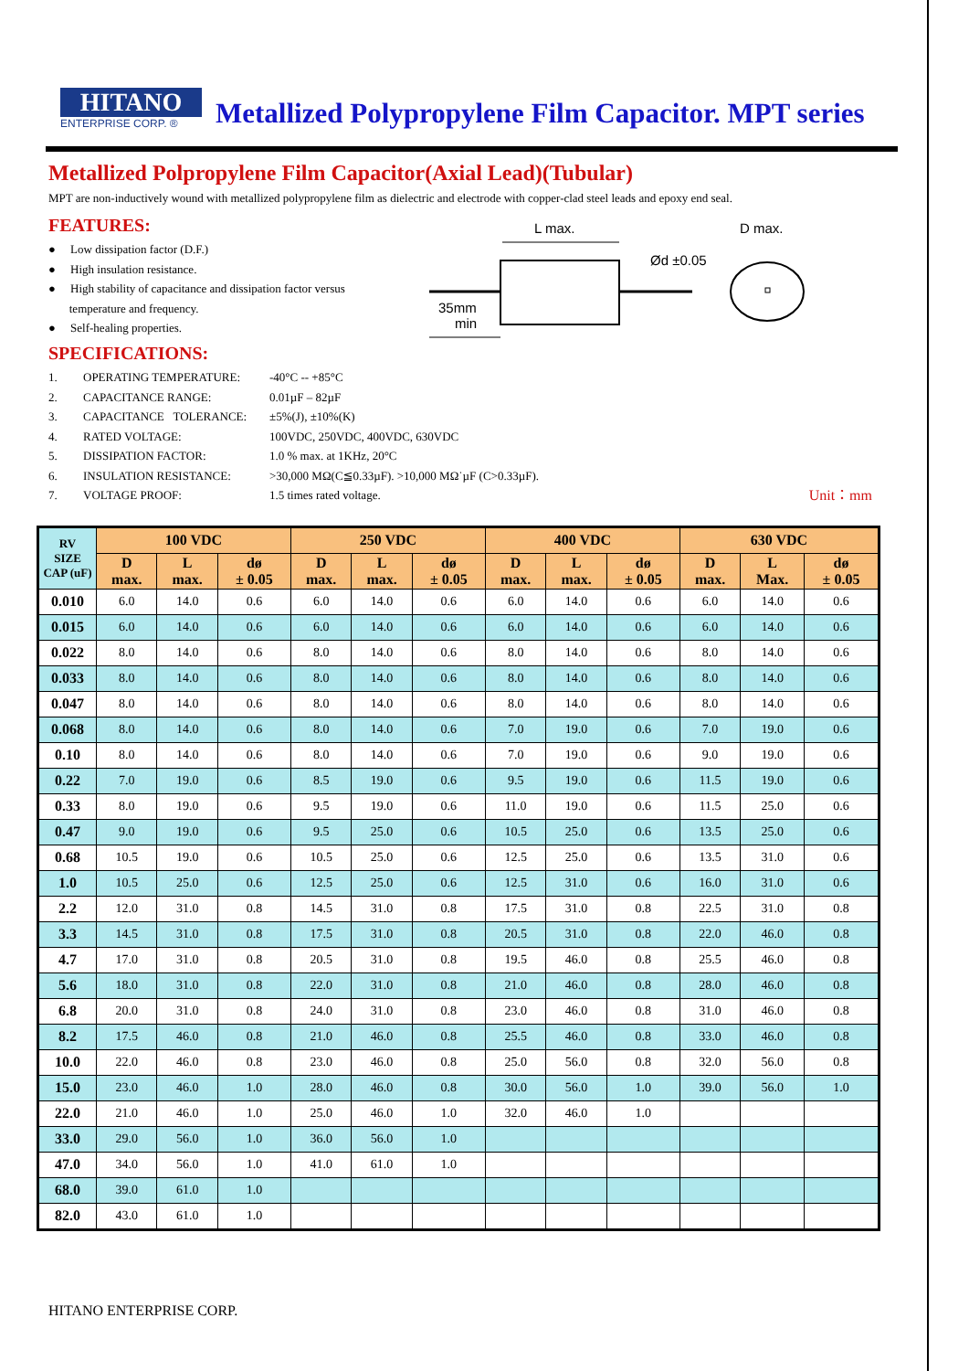HITANO
ENTERPRISE CORP. ®
Metallized Polypropylene Film Capacitor. MPT series
Metallized Polpropylene Film Capacitor(Axial Lead)(Tubular)
MPT are non-inductively wound with metallized polypropylene film as dielectric and electrode with copper-clad steel leads and epoxy end seal.
FEATURES:
● Low dissipation factor (D.F.)
● High insulation resistance.
● High stability of capacitance and dissipation factor versus
temperature and frequency.
● Self-healing properties.
L max.
D max.
Ød ±0.05
35mm
min
SPECIFICATIONS:
1. OPERATING TEMPERATURE: -40°C -- +85°C
2. CAPACITANCE RANGE: 0.01µF – 82µF
3. CAPACITANCE TOLERANCE: ±5%(J), ±10%(K)
4. RATED VOLTAGE: 100VDC, 250VDC, 400VDC, 630VDC
5. DISSIPATION FACTOR: 1.0 % max. at 1KHz, 20°C
6. INSULATION RESISTANCE: >30,000 MΩ(C≦0.33µF). >10,000 MΩ˙µF (C>0.33µF).
7. VOLTAGE PROOF: 1.5 times rated voltage. Unit：mm
| RV SIZE CAP (uF) | 100 VDC | | | 250 VDC | | | 400 VDC | | | 630 VDC | | |
| --- | --- | --- | --- | --- | --- | --- | --- | --- | --- | --- | --- | --- |
| | D max. | L max. | dø ± 0.05 | D max. | L max. | dø ± 0.05 | D max. | L max. | dø ± 0.05 | D max. | L Max. | dø ± 0.05 |
| 0.010 | 6.0 | 14.0 | 0.6 | 6.0 | 14.0 | 0.6 | 6.0 | 14.0 | 0.6 | 6.0 | 14.0 | 0.6 |
| 0.015 | 6.0 | 14.0 | 0.6 | 6.0 | 14.0 | 0.6 | 6.0 | 14.0 | 0.6 | 6.0 | 14.0 | 0.6 |
| 0.022 | 8.0 | 14.0 | 0.6 | 8.0 | 14.0 | 0.6 | 8.0 | 14.0 | 0.6 | 8.0 | 14.0 | 0.6 |
| 0.033 | 8.0 | 14.0 | 0.6 | 8.0 | 14.0 | 0.6 | 8.0 | 14.0 | 0.6 | 8.0 | 14.0 | 0.6 |
| 0.047 | 8.0 | 14.0 | 0.6 | 8.0 | 14.0 | 0.6 | 8.0 | 14.0 | 0.6 | 8.0 | 14.0 | 0.6 |
| 0.068 | 8.0 | 14.0 | 0.6 | 8.0 | 14.0 | 0.6 | 7.0 | 19.0 | 0.6 | 7.0 | 19.0 | 0.6 |
| 0.10 | 8.0 | 14.0 | 0.6 | 8.0 | 14.0 | 0.6 | 7.0 | 19.0 | 0.6 | 9.0 | 19.0 | 0.6 |
| 0.22 | 7.0 | 19.0 | 0.6 | 8.5 | 19.0 | 0.6 | 9.5 | 19.0 | 0.6 | 11.5 | 19.0 | 0.6 |
| 0.33 | 8.0 | 19.0 | 0.6 | 9.5 | 19.0 | 0.6 | 11.0 | 19.0 | 0.6 | 11.5 | 25.0 | 0.6 |
| 0.47 | 9.0 | 19.0 | 0.6 | 9.5 | 25.0 | 0.6 | 10.5 | 25.0 | 0.6 | 13.5 | 25.0 | 0.6 |
| 0.68 | 10.5 | 19.0 | 0.6 | 10.5 | 25.0 | 0.6 | 12.5 | 25.0 | 0.6 | 13.5 | 31.0 | 0.6 |
| 1.0 | 10.5 | 25.0 | 0.6 | 12.5 | 25.0 | 0.6 | 12.5 | 31.0 | 0.6 | 16.0 | 31.0 | 0.6 |
| 2.2 | 12.0 | 31.0 | 0.8 | 14.5 | 31.0 | 0.8 | 17.5 | 31.0 | 0.8 | 22.5 | 31.0 | 0.8 |
| 3.3 | 14.5 | 31.0 | 0.8 | 17.5 | 31.0 | 0.8 | 20.5 | 31.0 | 0.8 | 22.0 | 46.0 | 0.8 |
| 4.7 | 17.0 | 31.0 | 0.8 | 20.5 | 31.0 | 0.8 | 19.5 | 46.0 | 0.8 | 25.5 | 46.0 | 0.8 |
| 5.6 | 18.0 | 31.0 | 0.8 | 22.0 | 31.0 | 0.8 | 21.0 | 46.0 | 0.8 | 28.0 | 46.0 | 0.8 |
| 6.8 | 20.0 | 31.0 | 0.8 | 24.0 | 31.0 | 0.8 | 23.0 | 46.0 | 0.8 | 31.0 | 46.0 | 0.8 |
| 8.2 | 17.5 | 46.0 | 0.8 | 21.0 | 46.0 | 0.8 | 25.5 | 46.0 | 0.8 | 33.0 | 46.0 | 0.8 |
| 10.0 | 22.0 | 46.0 | 0.8 | 23.0 | 46.0 | 0.8 | 25.0 | 56.0 | 0.8 | 32.0 | 56.0 | 0.8 |
| 15.0 | 23.0 | 46.0 | 1.0 | 28.0 | 46.0 | 0.8 | 30.0 | 56.0 | 1.0 | 39.0 | 56.0 | 1.0 |
| 22.0 | 21.0 | 46.0 | 1.0 | 25.0 | 46.0 | 1.0 | 32.0 | 46.0 | 1.0 | | | |
| 33.0 | 29.0 | 56.0 | 1.0 | 36.0 | 56.0 | 1.0 | | | | | | |
| 47.0 | 34.0 | 56.0 | 1.0 | 41.0 | 61.0 | 1.0 | | | | | | |
| 68.0 | 39.0 | 61.0 | 1.0 | | | | | | | | | |
| 82.0 | 43.0 | 61.0 | 1.0 | | | | | | | | | |
HITANO ENTERPRISE CORP.